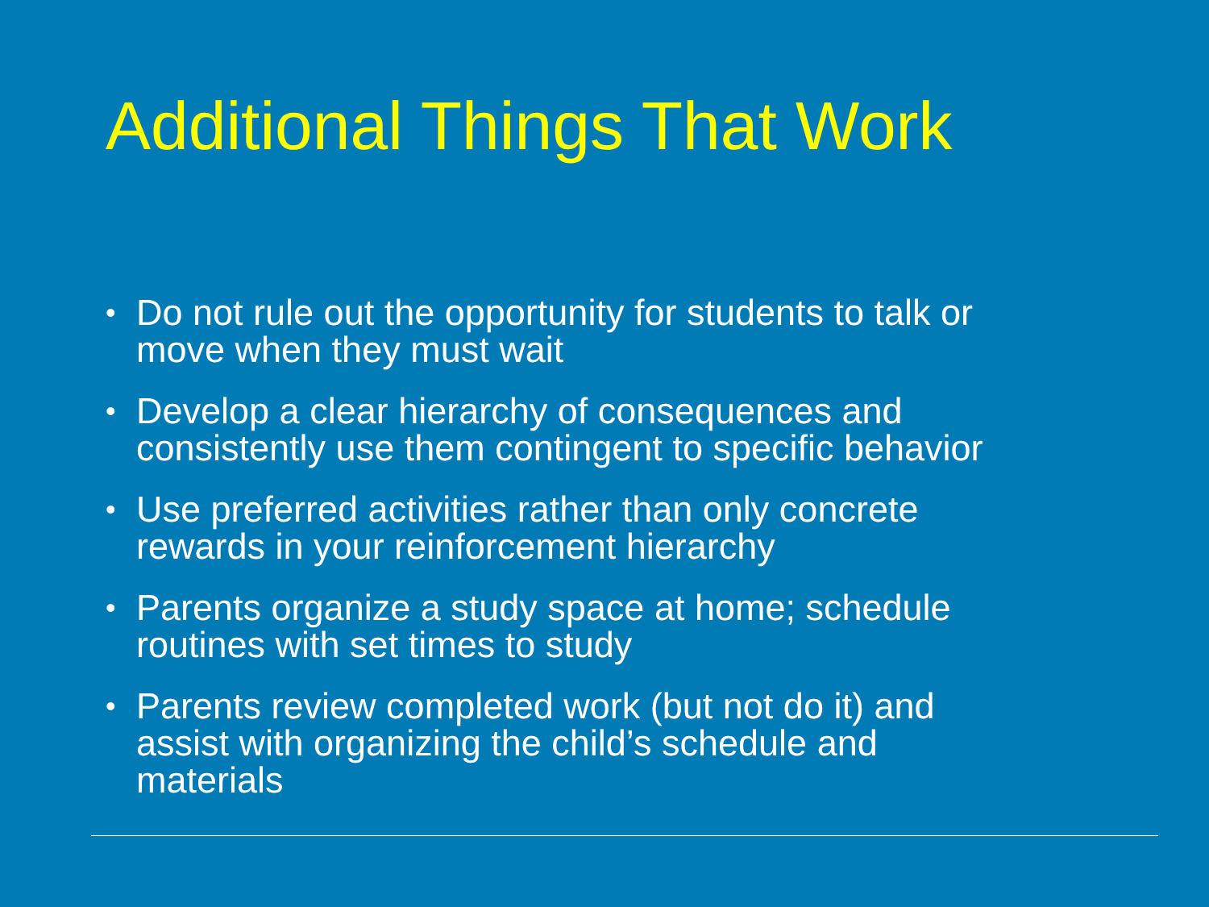Additional Things That Work
• Do not rule out the opportunity for students to talk or move when they must wait
• Develop a clear hierarchy of consequences and consistently use them contingent to specific behavior
• Use preferred activities rather than only concrete rewards in your reinforcement hierarchy
• Parents organize a study space at home; schedule routines with set times to study
• Parents review completed work (but not do it) and assist with organizing the child’s schedule and materials